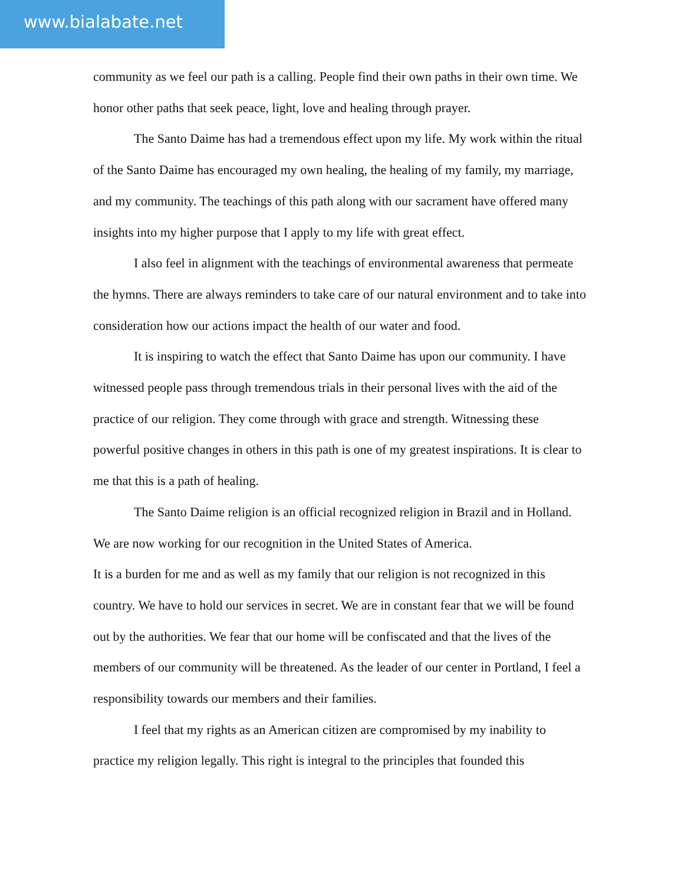www.bialabate.net
community as we feel our path is a calling. People find their own paths in their own time. We honor other paths that seek peace, light, love and healing through prayer.
The Santo Daime has had a tremendous effect upon my life. My work within the ritual of the Santo Daime has encouraged my own healing, the healing of my family, my marriage, and my community. The teachings of this path along with our sacrament have offered many insights into my higher purpose that I apply to my life with great effect.
I also feel in alignment with the teachings of environmental awareness that permeate the hymns. There are always reminders to take care of our natural environment and to take into consideration how our actions impact the health of our water and food.
It is inspiring to watch the effect that Santo Daime has upon our community. I have witnessed people pass through tremendous trials in their personal lives with the aid of the practice of our religion. They come through with grace and strength. Witnessing these powerful positive changes in others in this path is one of my greatest inspirations. It is clear to me that this is a path of healing.
The Santo Daime religion is an official recognized religion in Brazil and in Holland. We are now working for our recognition in the United States of America.
It is a burden for me and as well as my family that our religion is not recognized in this country. We have to hold our services in secret. We are in constant fear that we will be found out by the authorities. We fear that our home will be confiscated and that the lives of the members of our community will be threatened. As the leader of our center in Portland, I feel a responsibility towards our members and their families.
I feel that my rights as an American citizen are compromised by my inability to practice my religion legally. This right is integral to the principles that founded this